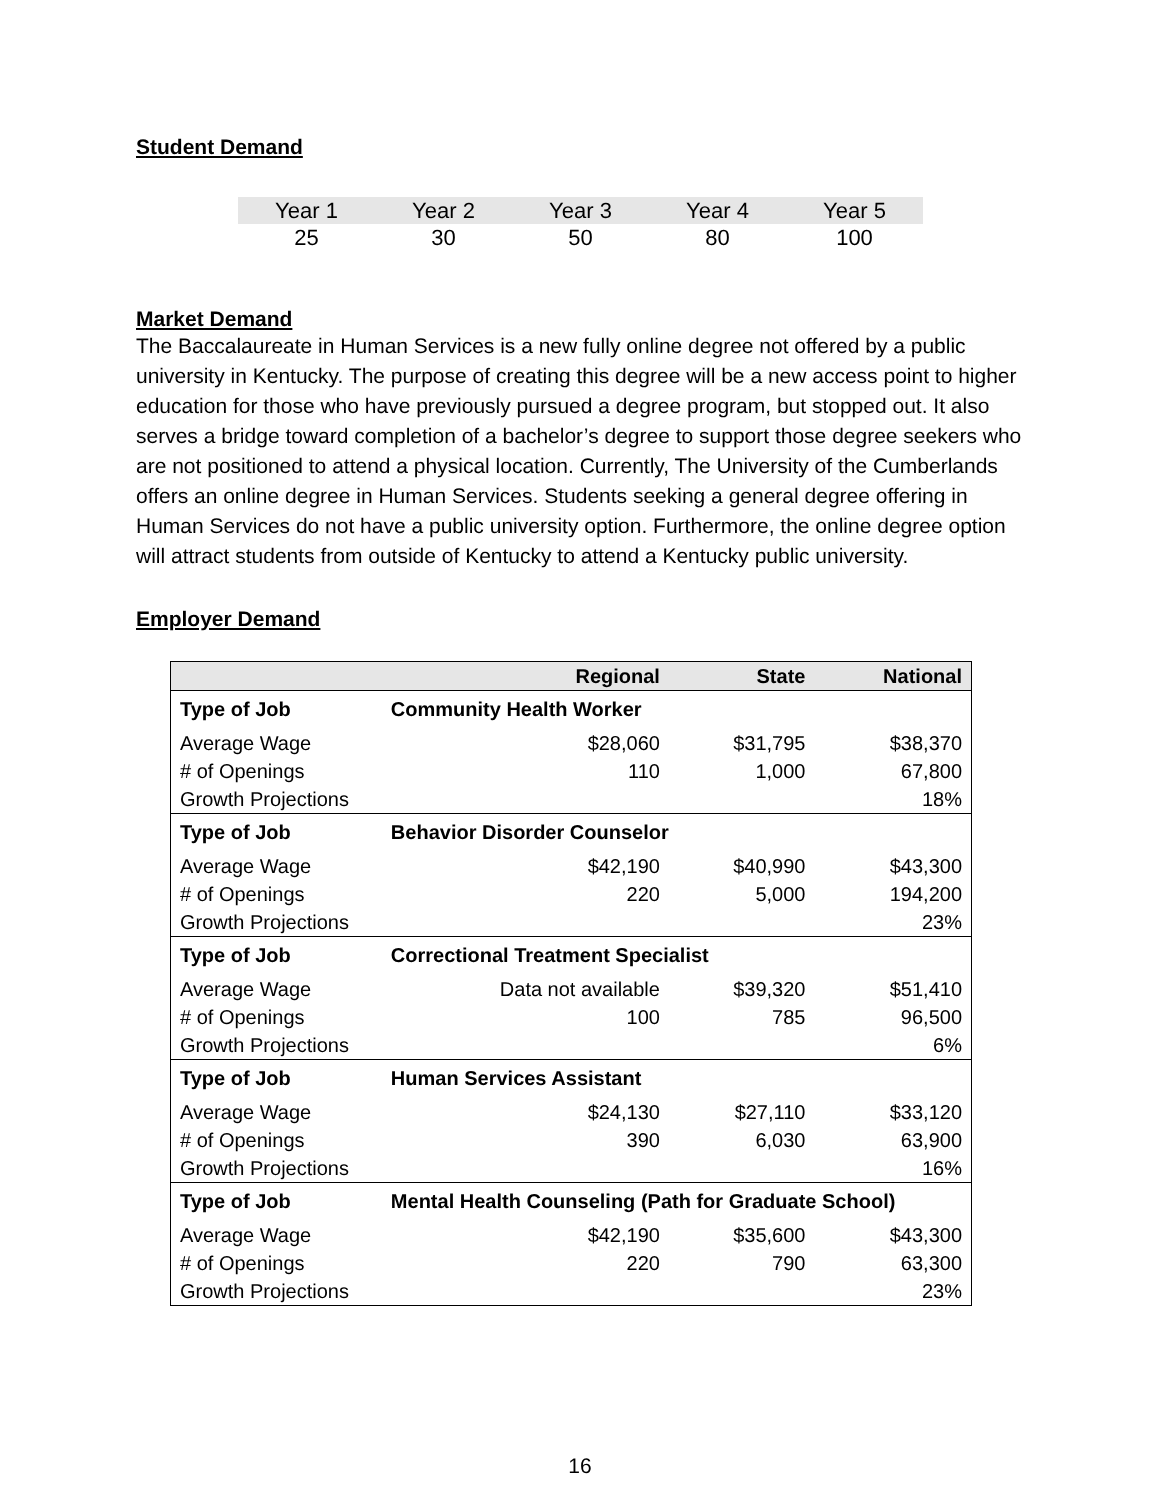Student Demand
| Year 1 | Year 2 | Year 3 | Year 4 | Year 5 |
| 25 | 30 | 50 | 80 | 100 |
Market Demand
The Baccalaureate in Human Services is a new fully online degree not offered by a public university in Kentucky. The purpose of creating this degree will be a new access point to higher education for those who have previously pursued a degree program, but stopped out. It also serves a bridge toward completion of a bachelor’s degree to support those degree seekers who are not positioned to attend a physical location. Currently, The University of the Cumberlands offers an online degree in Human Services. Students seeking a general degree offering in Human Services do not have a public university option. Furthermore, the online degree option will attract students from outside of Kentucky to attend a Kentucky public university.
Employer Demand
| | Regional | State | National |
| --- | --- | --- | --- |
| Type of Job | Community Health Worker | | |
| Average Wage | $28,060 | $31,795 | $38,370 |
| # of Openings | 110 | 1,000 | 67,800 |
| Growth Projections | | | 18% |
| Type of Job | Behavior Disorder Counselor | | |
| Average Wage | $42,190 | $40,990 | $43,300 |
| # of Openings | 220 | 5,000 | 194,200 |
| Growth Projections | | | 23% |
| Type of Job | Correctional Treatment Specialist | | |
| Average Wage | Data not available | $39,320 | $51,410 |
| # of Openings | 100 | 785 | 96,500 |
| Growth Projections | | | 6% |
| Type of Job | Human Services Assistant | | |
| Average Wage | $24,130 | $27,110 | $33,120 |
| # of Openings | 390 | 6,030 | 63,900 |
| Growth Projections | | | 16% |
| Type of Job | Mental Health Counseling (Path for Graduate School) | | |
| Average Wage | $42,190 | $35,600 | $43,300 |
| # of Openings | 220 | 790 | 63,300 |
| Growth Projections | | | 23% |
16